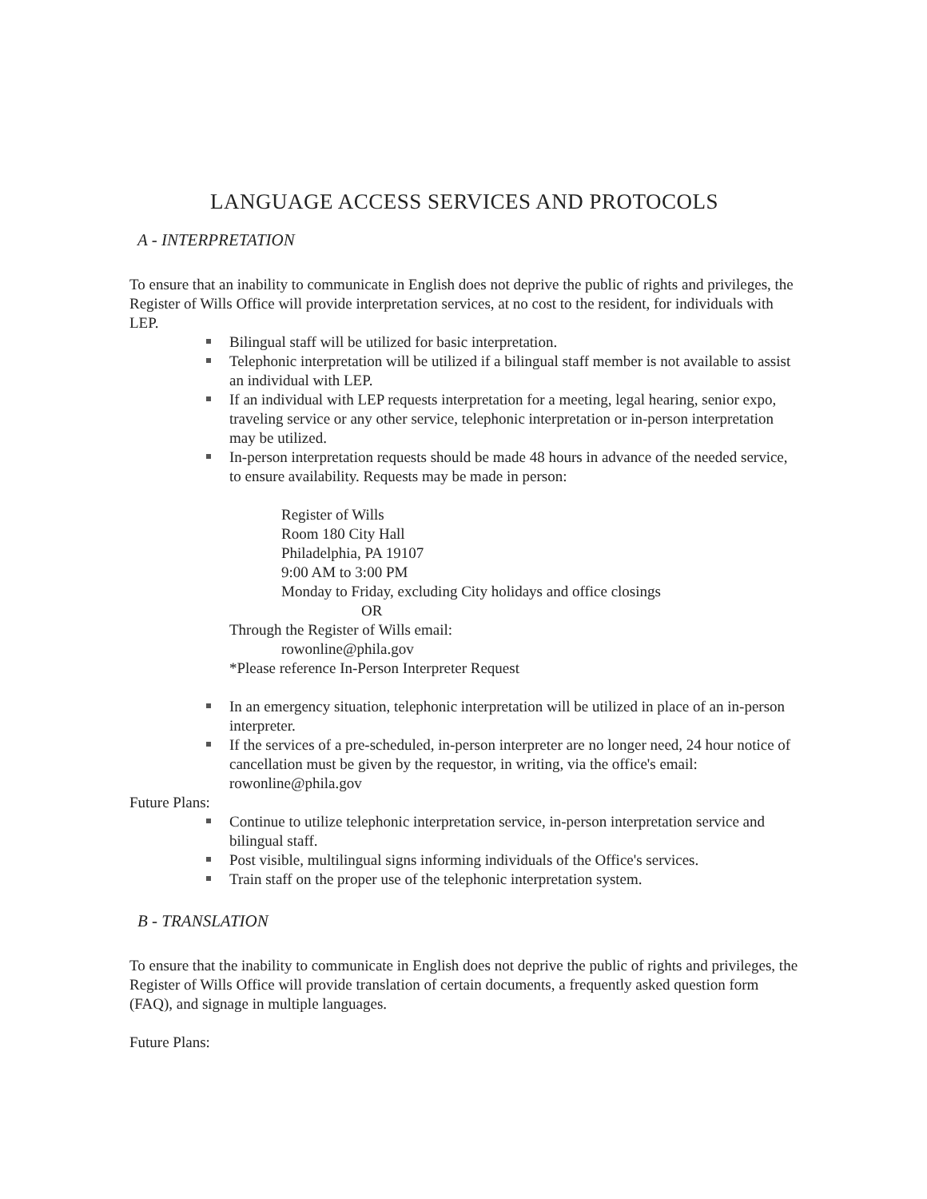LANGUAGE ACCESS SERVICES AND PROTOCOLS
A - INTERPRETATION
To ensure that an inability to communicate in English does not deprive the public of rights and privileges, the Register of Wills Office will provide interpretation services, at no cost to the resident, for individuals with LEP.
Bilingual staff will be utilized for basic interpretation.
Telephonic interpretation will be utilized if a bilingual staff member is not available to assist an individual with LEP.
If an individual with LEP requests interpretation for a meeting, legal hearing, senior expo, traveling service or any other service, telephonic interpretation or in-person interpretation may be utilized.
In-person interpretation requests should be made 48 hours in advance of the needed service, to ensure availability. Requests may be made in person:
Register of Wills
Room 180 City Hall
Philadelphia, PA 19107
9:00 AM to 3:00 PM
Monday to Friday, excluding City holidays and office closings
OR
Through the Register of Wills email:
rowonline@phila.gov
*Please reference In-Person Interpreter Request
In an emergency situation, telephonic interpretation will be utilized in place of an in-person interpreter.
If the services of a pre-scheduled, in-person interpreter are no longer need, 24 hour notice of cancellation must be given by the requestor, in writing, via the office's email: rowonline@phila.gov
Future Plans:
Continue to utilize telephonic interpretation service, in-person interpretation service and bilingual staff.
Post visible, multilingual signs informing individuals of the Office's services.
Train staff on the proper use of the telephonic interpretation system.
B - TRANSLATION
To ensure that the inability to communicate in English does not deprive the public of rights and privileges, the Register of Wills Office will provide translation of certain documents, a frequently asked question form (FAQ), and signage in multiple languages.
Future Plans: